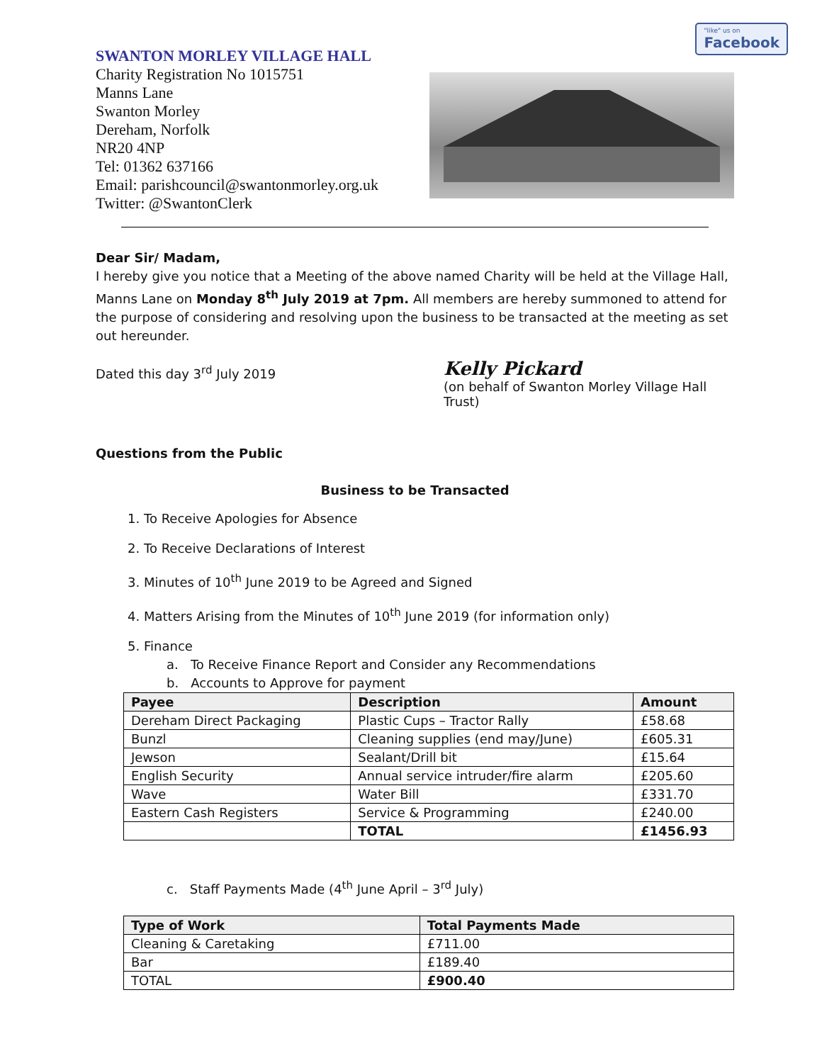"like" us on
Facebook
SWANTON MORLEY VILLAGE HALL
Charity Registration No 1015751
Manns Lane
Swanton Morley
Dereham, Norfolk
NR20 4NP
Tel: 01362 637166
Email: parishcouncil@swantonmorley.org.uk
Twitter: @SwantonClerk
Dear Sir/ Madam,
I hereby give you notice that a Meeting of the above named Charity will be held at the Village Hall, Manns Lane on Monday 8<sup>th</sup> July 2019 at 7pm. All members are hereby summoned to attend for the purpose of considering and resolving upon the business to be transacted at the meeting as set out hereunder.
Dated this day 3<sup>rd</sup> July 2019
Kelly Pickard
(on behalf of Swanton Morley Village Hall Trust)
Questions from the Public
Business to be Transacted
1. To Receive Apologies for Absence
2. To Receive Declarations of Interest
3. Minutes of 10<sup>th</sup> June 2019 to be Agreed and Signed
4. Matters Arising from the Minutes of 10<sup>th</sup> June 2019 (for information only)
5. Finance
a. To Receive Finance Report and Consider any Recommendations
b. Accounts to Approve for payment
| Payee | Description | Amount |
| --- | --- | --- |
| Dereham Direct Packaging | Plastic Cups – Tractor Rally | £58.68 |
| Bunzl | Cleaning supplies (end may/June) | £605.31 |
| Jewson | Sealant/Drill bit | £15.64 |
| English Security | Annual service intruder/fire alarm | £205.60 |
| Wave | Water Bill | £331.70 |
| Eastern Cash Registers | Service & Programming | £240.00 |
| | TOTAL | £1456.93 |
c. Staff Payments Made (4<sup>th</sup> June April – 3<sup>rd</sup> July)
| Type of Work | Total Payments Made |
| --- | --- |
| Cleaning & Caretaking | £711.00 |
| Bar | £189.40 |
| TOTAL | £900.40 |